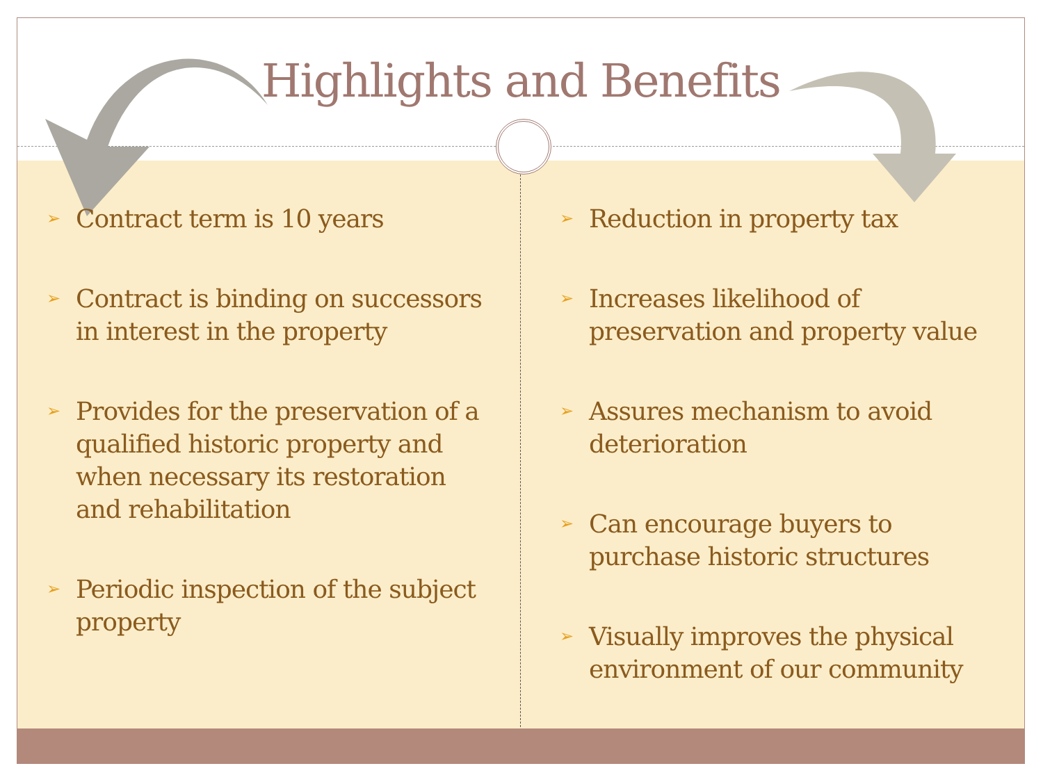Highlights and Benefits
➢ Contract term is 10 years
➢ Contract is binding on successors in interest in the property
➢ Provides for the preservation of a qualified historic property and when necessary its restoration and rehabilitation
➢ Periodic inspection of the subject property
➢ Reduction in property tax
➢ Increases likelihood of preservation and property value
➢ Assures mechanism to avoid deterioration
➢ Can encourage buyers to purchase historic structures
➢ Visually improves the physical environment of our community